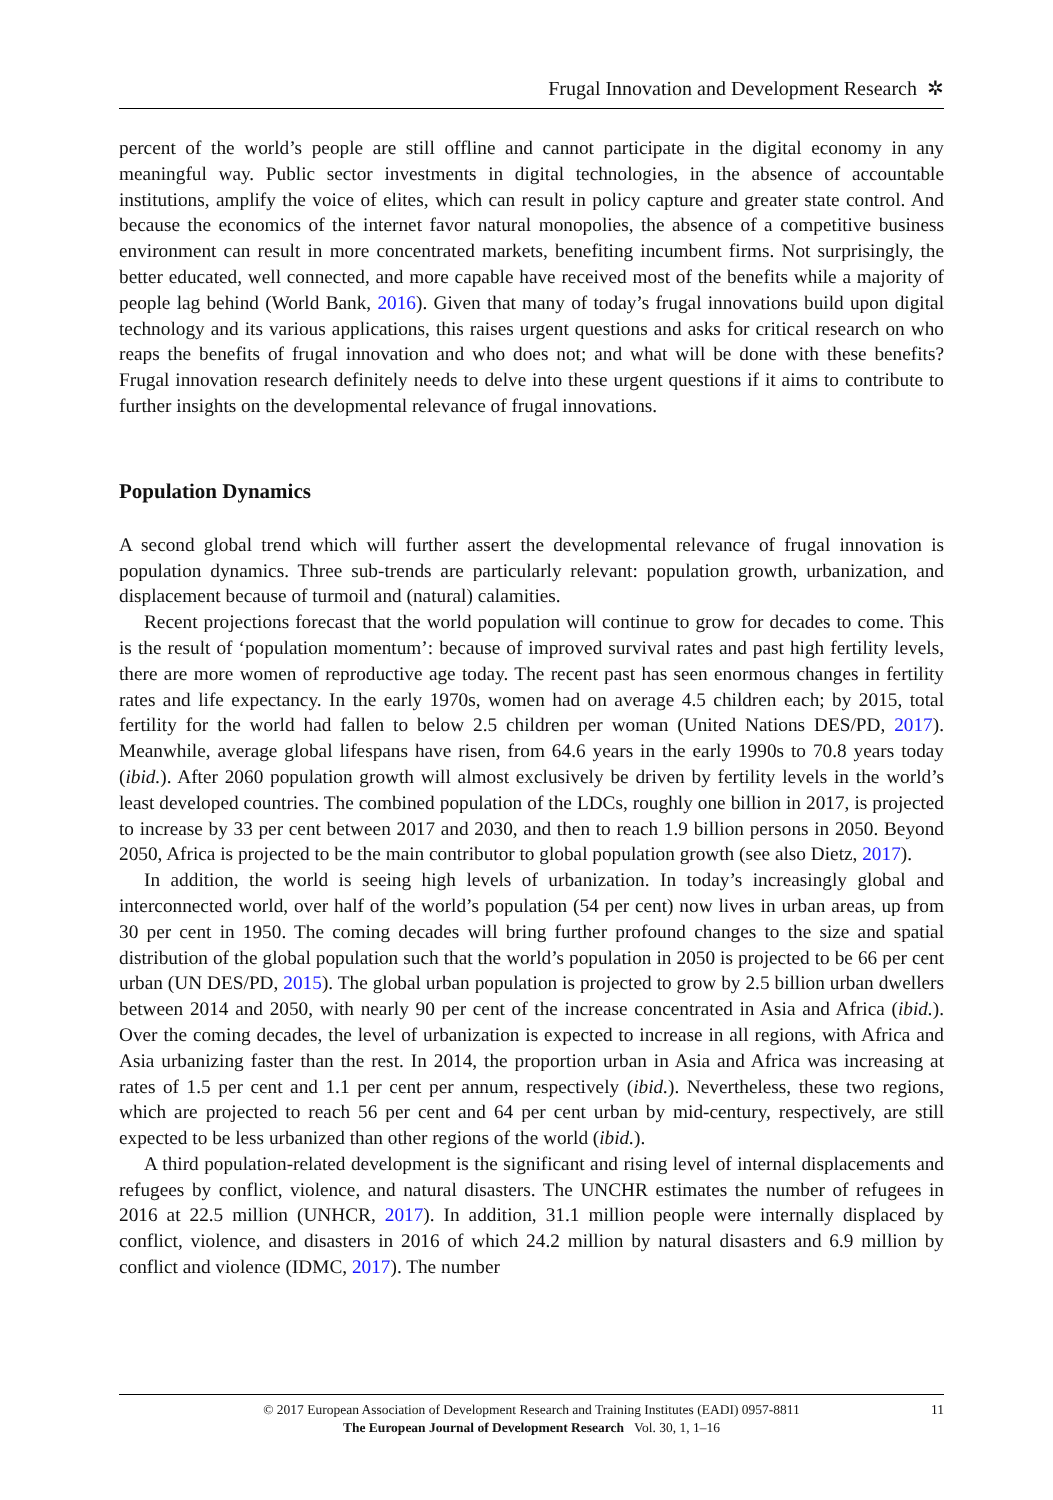Frugal Innovation and Development Research ✲
percent of the world’s people are still offline and cannot participate in the digital economy in any meaningful way. Public sector investments in digital technologies, in the absence of accountable institutions, amplify the voice of elites, which can result in policy capture and greater state control. And because the economics of the internet favor natural monopolies, the absence of a competitive business environment can result in more concentrated markets, benefiting incumbent firms. Not surprisingly, the better educated, well connected, and more capable have received most of the benefits while a majority of people lag behind (World Bank, 2016). Given that many of today’s frugal innovations build upon digital technology and its various applications, this raises urgent questions and asks for critical research on who reaps the benefits of frugal innovation and who does not; and what will be done with these benefits? Frugal innovation research definitely needs to delve into these urgent questions if it aims to contribute to further insights on the developmental relevance of frugal innovations.
Population Dynamics
A second global trend which will further assert the developmental relevance of frugal innovation is population dynamics. Three sub-trends are particularly relevant: population growth, urbanization, and displacement because of turmoil and (natural) calamities.
Recent projections forecast that the world population will continue to grow for decades to come. This is the result of ‘population momentum’: because of improved survival rates and past high fertility levels, there are more women of reproductive age today. The recent past has seen enormous changes in fertility rates and life expectancy. In the early 1970s, women had on average 4.5 children each; by 2015, total fertility for the world had fallen to below 2.5 children per woman (United Nations DES/PD, 2017). Meanwhile, average global lifespans have risen, from 64.6 years in the early 1990s to 70.8 years today (ibid.). After 2060 population growth will almost exclusively be driven by fertility levels in the world’s least developed countries. The combined population of the LDCs, roughly one billion in 2017, is projected to increase by 33 per cent between 2017 and 2030, and then to reach 1.9 billion persons in 2050. Beyond 2050, Africa is projected to be the main contributor to global population growth (see also Dietz, 2017).
In addition, the world is seeing high levels of urbanization. In today’s increasingly global and interconnected world, over half of the world’s population (54 per cent) now lives in urban areas, up from 30 per cent in 1950. The coming decades will bring further profound changes to the size and spatial distribution of the global population such that the world’s population in 2050 is projected to be 66 per cent urban (UN DES/PD, 2015). The global urban population is projected to grow by 2.5 billion urban dwellers between 2014 and 2050, with nearly 90 per cent of the increase concentrated in Asia and Africa (ibid.). Over the coming decades, the level of urbanization is expected to increase in all regions, with Africa and Asia urbanizing faster than the rest. In 2014, the proportion urban in Asia and Africa was increasing at rates of 1.5 per cent and 1.1 per cent per annum, respectively (ibid.). Nevertheless, these two regions, which are projected to reach 56 per cent and 64 per cent urban by mid-century, respectively, are still expected to be less urbanized than other regions of the world (ibid.).
A third population-related development is the significant and rising level of internal displacements and refugees by conflict, violence, and natural disasters. The UNCHR estimates the number of refugees in 2016 at 22.5 million (UNHCR, 2017). In addition, 31.1 million people were internally displaced by conflict, violence, and disasters in 2016 of which 24.2 million by natural disasters and 6.9 million by conflict and violence (IDMC, 2017). The number
© 2017 European Association of Development Research and Training Institutes (EADI) 0957-8811
The European Journal of Development Research Vol. 30, 1, 1–16
11